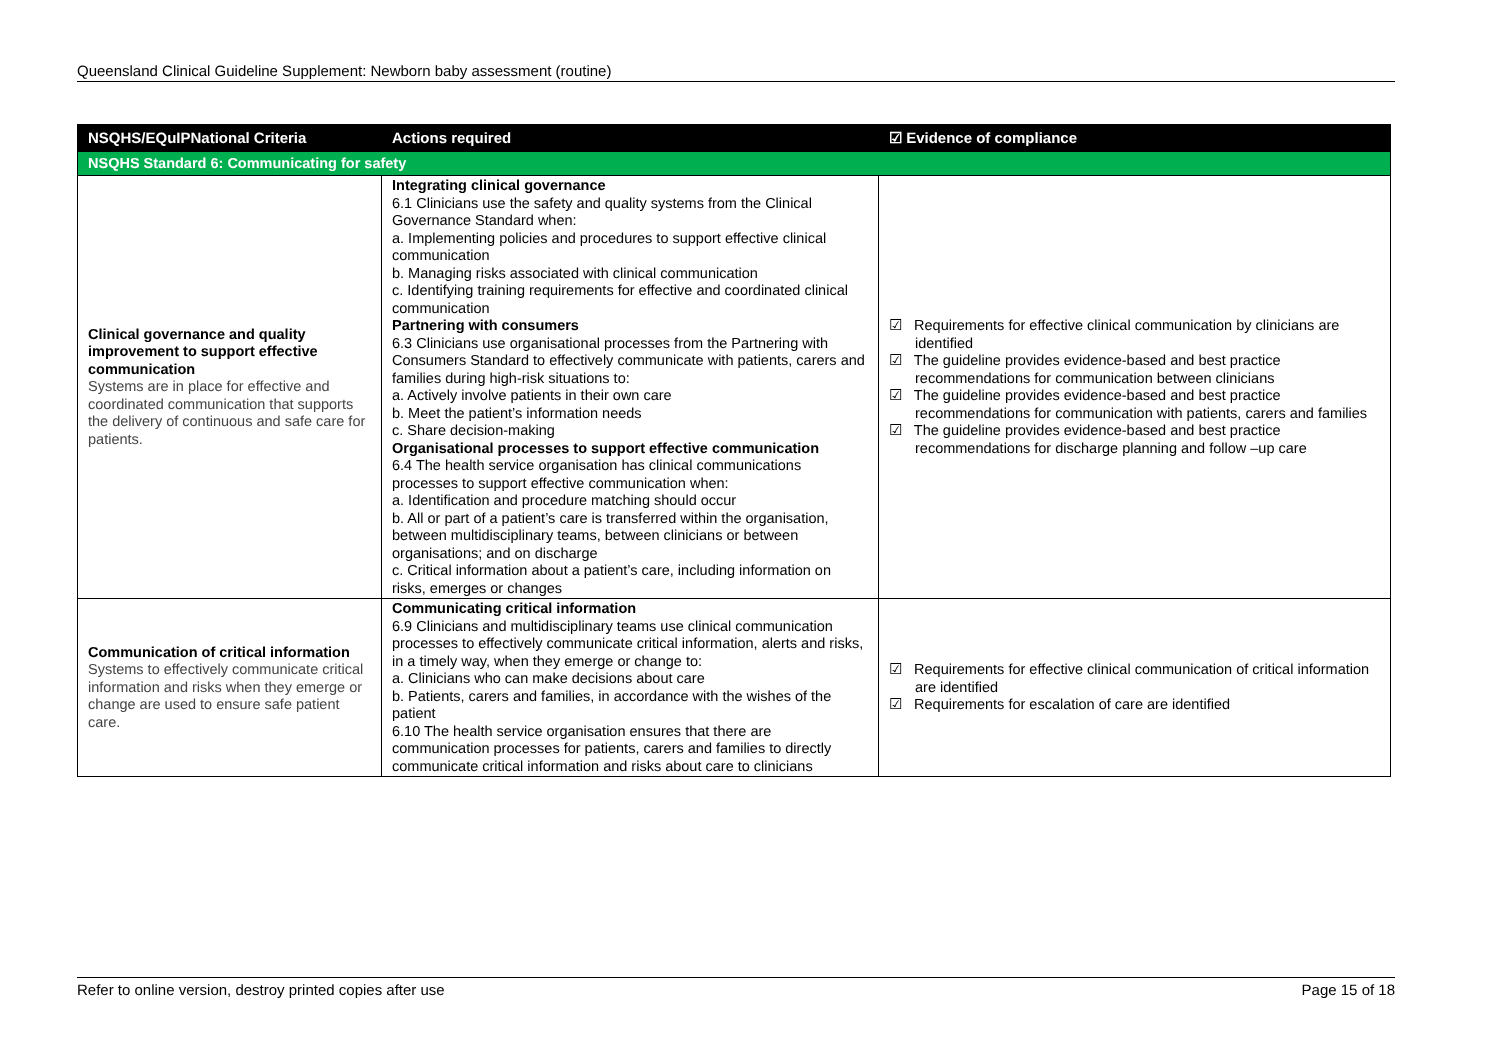Queensland Clinical Guideline Supplement: Newborn baby assessment (routine)
| NSQHS/EQuIPNational Criteria | Actions required | ☑ Evidence of compliance |
| --- | --- | --- |
| NSQHS Standard 6: Communicating for safety | | |
| Clinical governance and quality improvement to support effective communication Systems are in place for effective and coordinated communication that supports the delivery of continuous and safe care for patients. | Integrating clinical governance 6.1 Clinicians use the safety and quality systems from the Clinical Governance Standard when: a. Implementing policies and procedures to support effective clinical communication b. Managing risks associated with clinical communication c. Identifying training requirements for effective and coordinated clinical communication Partnering with consumers 6.3 Clinicians use organisational processes from the Partnering with Consumers Standard to effectively communicate with patients, carers and families during high-risk situations to: a. Actively involve patients in their own care b. Meet the patient’s information needs c. Share decision-making Organisational processes to support effective communication 6.4 The health service organisation has clinical communications processes to support effective communication when: a. Identification and procedure matching should occur b. All or part of a patient’s care is transferred within the organisation, between multidisciplinary teams, between clinicians or between organisations; and on discharge c. Critical information about a patient’s care, including information on risks, emerges or changes | ☑ Requirements for effective clinical communication by clinicians are identified ☑ The guideline provides evidence-based and best practice recommendations for communication between clinicians ☑ The guideline provides evidence-based and best practice recommendations for communication with patients, carers and families ☑ The guideline provides evidence-based and best practice recommendations for discharge planning and follow –up care |
| Communication of critical information Systems to effectively communicate critical information and risks when they emerge or change are used to ensure safe patient care. | Communicating critical information 6.9 Clinicians and multidisciplinary teams use clinical communication processes to effectively communicate critical information, alerts and risks, in a timely way, when they emerge or change to: a. Clinicians who can make decisions about care b. Patients, carers and families, in accordance with the wishes of the patient 6.10 The health service organisation ensures that there are communication processes for patients, carers and families to directly communicate critical information and risks about care to clinicians | ☑ Requirements for effective clinical communication of critical information are identified ☑ Requirements for escalation of care are identified |
Refer to online version, destroy printed copies after use Page 15 of 18